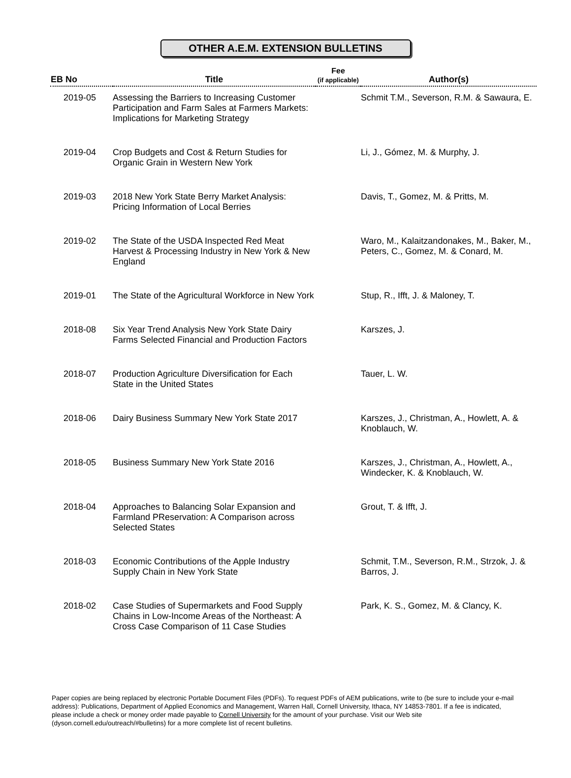OTHER A.E.M. EXTENSION BULLETINS
| EB No | Title | Fee (if applicable) | Author(s) |
| --- | --- | --- | --- |
| 2019-05 | Assessing the Barriers to Increasing Customer Participation and Farm Sales at Farmers Markets: Implications for Marketing Strategy | | Schmit T.M., Severson, R.M. & Sawaura, E. |
| 2019-04 | Crop Budgets and Cost & Return Studies for Organic Grain in Western New York | | Li, J., Gómez, M. & Murphy, J. |
| 2019-03 | 2018 New York State Berry Market Analysis: Pricing Information of Local Berries | | Davis, T., Gomez, M. & Pritts, M. |
| 2019-02 | The State of the USDA Inspected Red Meat Harvest & Processing Industry in New York & New England | | Waro, M., Kalaitzandonakes, M., Baker, M., Peters, C., Gomez, M. & Conard, M. |
| 2019-01 | The State of the Agricultural Workforce in New York | | Stup, R., Ifft, J. & Maloney, T. |
| 2018-08 | Six Year Trend Analysis New York State Dairy Farms Selected Financial and Production Factors | | Karszes, J. |
| 2018-07 | Production Agriculture Diversification for Each State in the United States | | Tauer, L. W. |
| 2018-06 | Dairy Business Summary New York State 2017 | | Karszes, J., Christman, A., Howlett, A. & Knoblauch, W. |
| 2018-05 | Business Summary New York State 2016 | | Karszes, J., Christman, A., Howlett, A., Windecker, K. & Knoblauch, W. |
| 2018-04 | Approaches to Balancing Solar Expansion and Farmland PReservation: A Comparison across Selected States | | Grout, T. & Ifft, J. |
| 2018-03 | Economic Contributions of the Apple Industry Supply Chain in New York State | | Schmit, T.M., Severson, R.M., Strzok, J. & Barros, J. |
| 2018-02 | Case Studies of Supermarkets and Food Supply Chains in Low-Income Areas of the Northeast: A Cross Case Comparison of 11 Case Studies | | Park, K. S., Gomez, M. & Clancy, K. |
Paper copies are being replaced by electronic Portable Document Files (PDFs). To request PDFs of AEM publications, write to (be sure to include your e-mail address): Publications, Department of Applied Economics and Management, Warren Hall, Cornell University, Ithaca, NY 14853-7801. If a fee is indicated, please include a check or money order made payable to Cornell University for the amount of your purchase. Visit our Web site (dyson.cornell.edu/outreach/#bulletins) for a more complete list of recent bulletins.